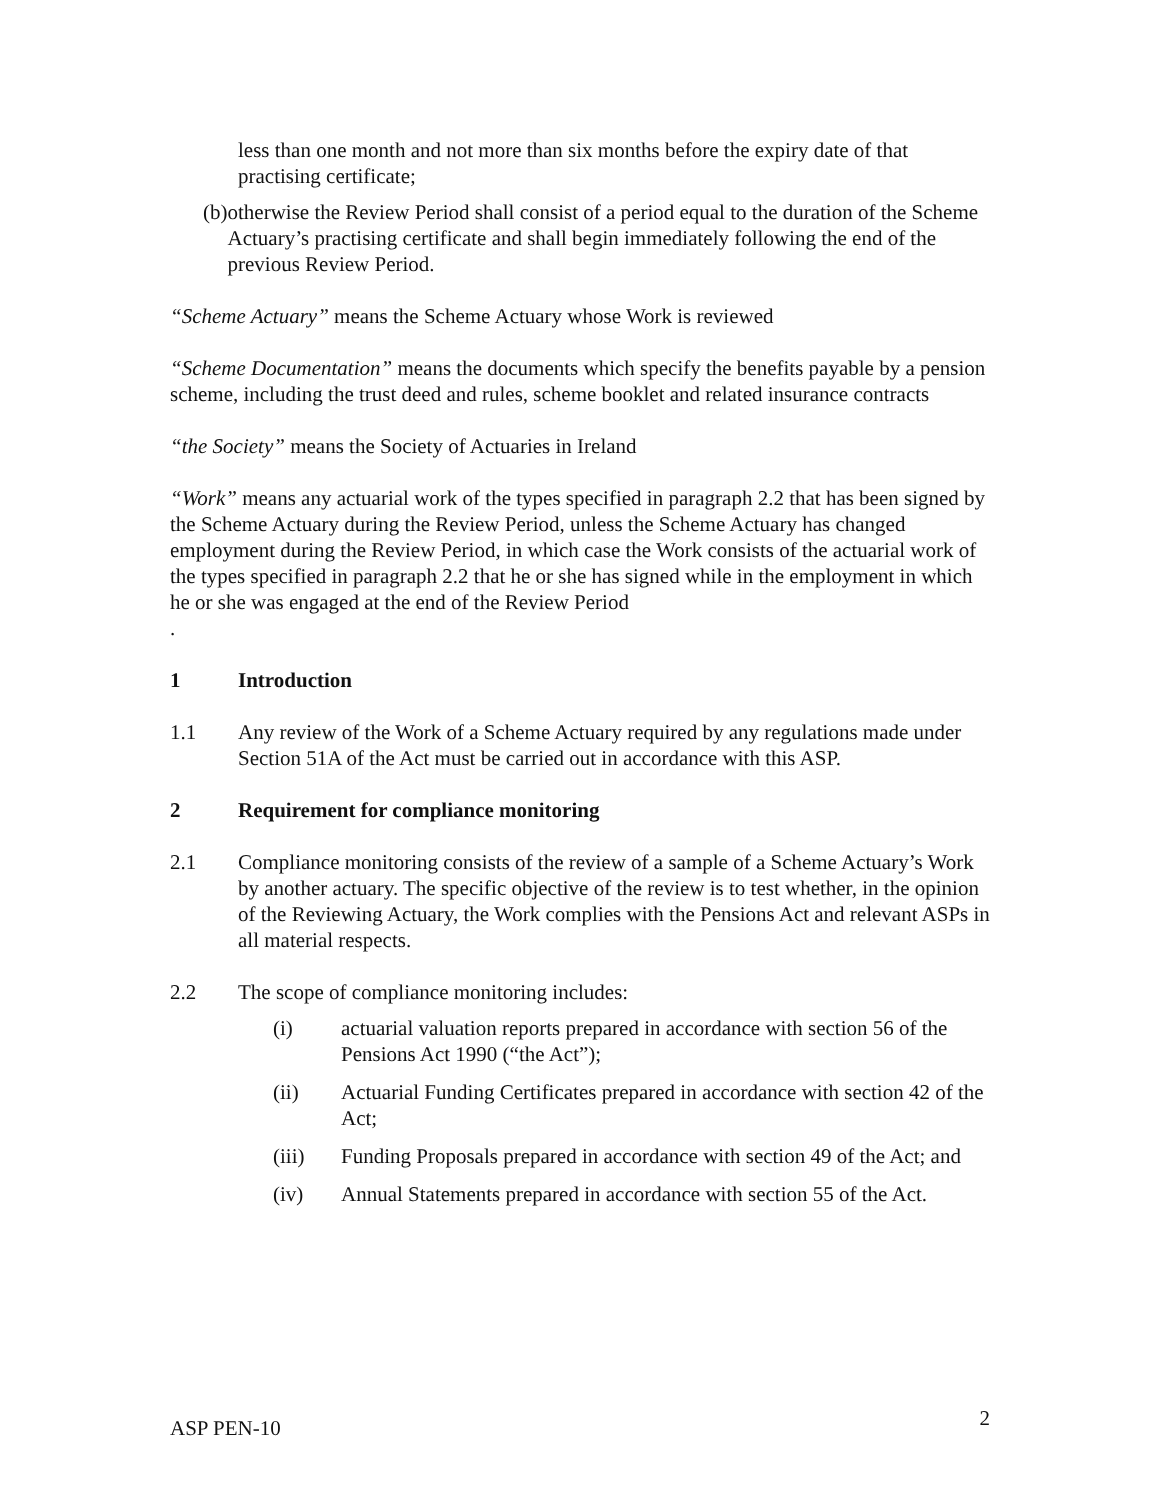less than one month and not more than six months before the expiry date of that practising certificate;
(b) otherwise the Review Period shall consist of a period equal to the duration of the Scheme Actuary’s practising certificate and shall begin immediately following the end of the previous Review Period.
“Scheme Actuary” means the Scheme Actuary whose Work is reviewed
“Scheme Documentation” means the documents which specify the benefits payable by a pension scheme, including the trust deed and rules, scheme booklet and related insurance contracts
“the Society” means the Society of Actuaries in Ireland
“Work” means any actuarial work of the types specified in paragraph 2.2 that has been signed by the Scheme Actuary during the Review Period, unless the Scheme Actuary has changed employment during the Review Period, in which case the Work consists of the actuarial work of the types specified in paragraph 2.2 that he or she has signed while in the employment in which he or she was engaged at the end of the Review Period
.
1 Introduction
1.1 Any review of the Work of a Scheme Actuary required by any regulations made under Section 51A of the Act must be carried out in accordance with this ASP.
2 Requirement for compliance monitoring
2.1 Compliance monitoring consists of the review of a sample of a Scheme Actuary’s Work by another actuary. The specific objective of the review is to test whether, in the opinion of the Reviewing Actuary, the Work complies with the Pensions Act and relevant ASPs in all material respects.
2.2 The scope of compliance monitoring includes:
(i) actuarial valuation reports prepared in accordance with section 56 of the Pensions Act 1990 (“the Act”);
(ii) Actuarial Funding Certificates prepared in accordance with section 42 of the Act;
(iii) Funding Proposals prepared in accordance with section 49 of the Act; and
(iv) Annual Statements prepared in accordance with section 55 of the Act.
ASP PEN-10 2